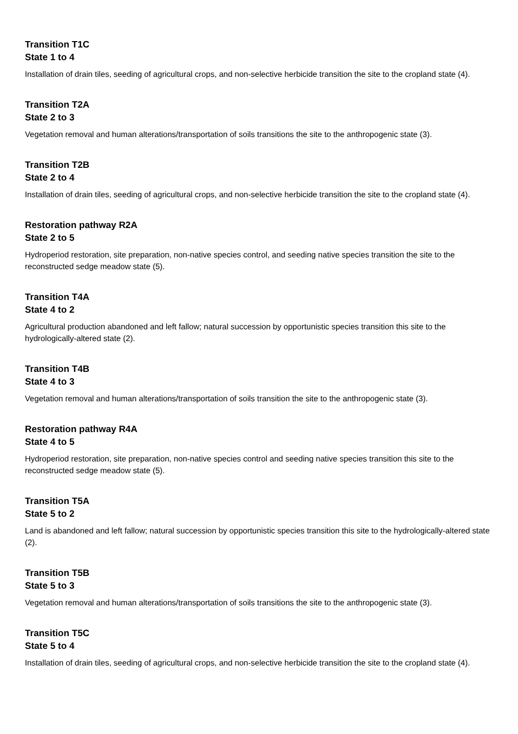Transition T1C
State 1 to 4
Installation of drain tiles, seeding of agricultural crops, and non-selective herbicide transition the site to the cropland state (4).
Transition T2A
State 2 to 3
Vegetation removal and human alterations/transportation of soils transitions the site to the anthropogenic state (3).
Transition T2B
State 2 to 4
Installation of drain tiles, seeding of agricultural crops, and non-selective herbicide transition the site to the cropland state (4).
Restoration pathway R2A
State 2 to 5
Hydroperiod restoration, site preparation, non-native species control, and seeding native species transition the site to the reconstructed sedge meadow state (5).
Transition T4A
State 4 to 2
Agricultural production abandoned and left fallow; natural succession by opportunistic species transition this site to the hydrologically-altered state (2).
Transition T4B
State 4 to 3
Vegetation removal and human alterations/transportation of soils transition the site to the anthropogenic state (3).
Restoration pathway R4A
State 4 to 5
Hydroperiod restoration, site preparation, non-native species control and seeding native species transition this site to the reconstructed sedge meadow state (5).
Transition T5A
State 5 to 2
Land is abandoned and left fallow; natural succession by opportunistic species transition this site to the hydrologically-altered state (2).
Transition T5B
State 5 to 3
Vegetation removal and human alterations/transportation of soils transitions the site to the anthropogenic state (3).
Transition T5C
State 5 to 4
Installation of drain tiles, seeding of agricultural crops, and non-selective herbicide transition the site to the cropland state (4).